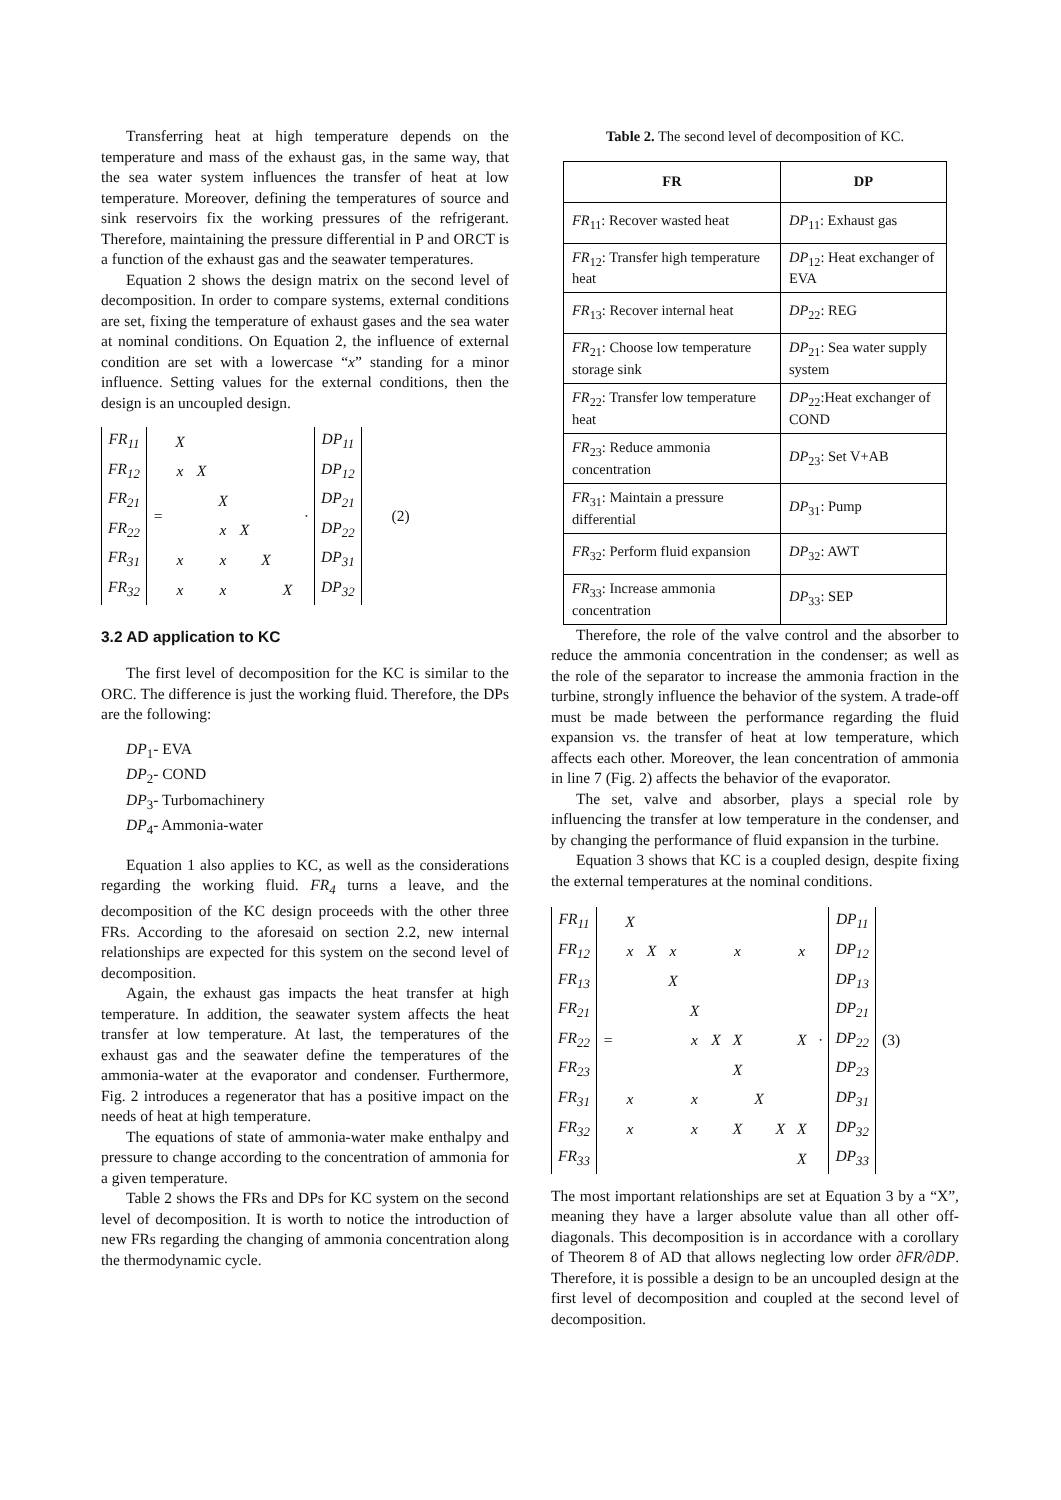Transferring heat at high temperature depends on the temperature and mass of the exhaust gas, in the same way, that the sea water system influences the transfer of heat at low temperature. Moreover, defining the temperatures of source and sink reservoirs fix the working pressures of the refrigerant. Therefore, maintaining the pressure differential in P and ORCT is a function of the exhaust gas and the seawater temperatures.
Equation 2 shows the design matrix on the second level of decomposition. In order to compare systems, external conditions are set, fixing the temperature of exhaust gases and the sea water at nominal conditions. On Equation 2, the influence of external condition are set with a lowercase “x” standing for a minor influence. Setting values for the external conditions, then the design is an uncoupled design.
| FR<sub>11</sub> | = | X | | | | | | · | DP<sub>11</sub> | (2) |
| FR<sub>12</sub> | | x | X | | | | | | DP<sub>12</sub> | |
| FR<sub>21</sub> | | | | X | | | | | DP<sub>21</sub> | |
| FR<sub>22</sub> | | | | x | X | | | | DP<sub>22</sub> | |
| FR<sub>31</sub> | | x | | x | | X | | | DP<sub>31</sub> | |
| FR<sub>32</sub> | | x | | x | | | X | | DP<sub>32</sub> | |
3.2 AD application to KC
The first level of decomposition for the KC is similar to the ORC. The difference is just the working fluid. Therefore, the DPs are the following:
DP<sub>1</sub>- EVA
DP<sub>2</sub>- COND
DP<sub>3</sub>- Turbomachinery
DP<sub>4</sub>- Ammonia-water
Equation 1 also applies to KC, as well as the considerations regarding the working fluid. FR<sub>4</sub> turns a leave, and the decomposition of the KC design proceeds with the other three FRs. According to the aforesaid on section 2.2, new internal relationships are expected for this system on the second level of decomposition.
Again, the exhaust gas impacts the heat transfer at high temperature. In addition, the seawater system affects the heat transfer at low temperature. At last, the temperatures of the exhaust gas and the seawater define the temperatures of the ammonia-water at the evaporator and condenser. Furthermore, Fig. 2 introduces a regenerator that has a positive impact on the needs of heat at high temperature.
The equations of state of ammonia-water make enthalpy and pressure to change according to the concentration of ammonia for a given temperature.
Table 2 shows the FRs and DPs for KC system on the second level of decomposition. It is worth to notice the introduction of new FRs regarding the changing of ammonia concentration along the thermodynamic cycle.
Table 2. The second level of decomposition of KC.
| FR | DP |
| --- | --- |
| FR<sub>11</sub>: Recover wasted heat | DP<sub>11</sub>: Exhaust gas |
| FR<sub>12</sub>: Transfer high temperature heat | DP<sub>12</sub>: Heat exchanger of EVA |
| FR<sub>13</sub>: Recover internal heat | DP<sub>22</sub>: REG |
| FR<sub>21</sub>: Choose low temperature storage sink | DP<sub>21</sub>: Sea water supply system |
| FR<sub>22</sub>: Transfer low temperature heat | DP<sub>22</sub>:Heat exchanger of COND |
| FR<sub>23</sub>: Reduce ammonia concentration | DP<sub>23</sub>: Set V+AB |
| FR<sub>31</sub>: Maintain a pressure differential | DP<sub>31</sub>: Pump |
| FR<sub>32</sub>: Perform fluid expansion | DP<sub>32</sub>: AWT |
| FR<sub>33</sub>: Increase ammonia concentration | DP<sub>33</sub>: SEP |
Therefore, the role of the valve control and the absorber to reduce the ammonia concentration in the condenser; as well as the role of the separator to increase the ammonia fraction in the turbine, strongly influence the behavior of the system. A trade-off must be made between the performance regarding the fluid expansion vs. the transfer of heat at low temperature, which affects each other. Moreover, the lean concentration of ammonia in line 7 (Fig. 2) affects the behavior of the evaporator.
The set, valve and absorber, plays a special role by influencing the transfer at low temperature in the condenser, and by changing the performance of fluid expansion in the turbine.
Equation 3 shows that KC is a coupled design, despite fixing the external temperatures at the nominal conditions.
| FR<sub>11</sub> | = | X | | | | | | | | | · | DP<sub>11</sub> | (3) |
| FR<sub>12</sub> | | x | X | x | | | x | | | x | | DP<sub>12</sub> | |
| FR<sub>13</sub> | | | | X | | | | | | | | DP<sub>13</sub> | |
| FR<sub>21</sub> | | | | | X | | | | | | | DP<sub>21</sub> | |
| FR<sub>22</sub> | | | | | x | X | X | | | X | | DP<sub>22</sub> | |
| FR<sub>23</sub> | | | | | | | X | | | | | DP<sub>23</sub> | |
| FR<sub>31</sub> | | x | | | x | | | X | | | | DP<sub>31</sub> | |
| FR<sub>32</sub> | | x | | | x | | X | | X | X | | DP<sub>32</sub> | |
| FR<sub>33</sub> | | | | | | | | | | X | | DP<sub>33</sub> | |
The most important relationships are set at Equation 3 by a “X”, meaning they have a larger absolute value than all other off-diagonals. This decomposition is in accordance with a corollary of Theorem 8 of AD that allows neglecting low order ∂FR/∂DP. Therefore, it is possible a design to be an uncoupled design at the first level of decomposition and coupled at the second level of decomposition.